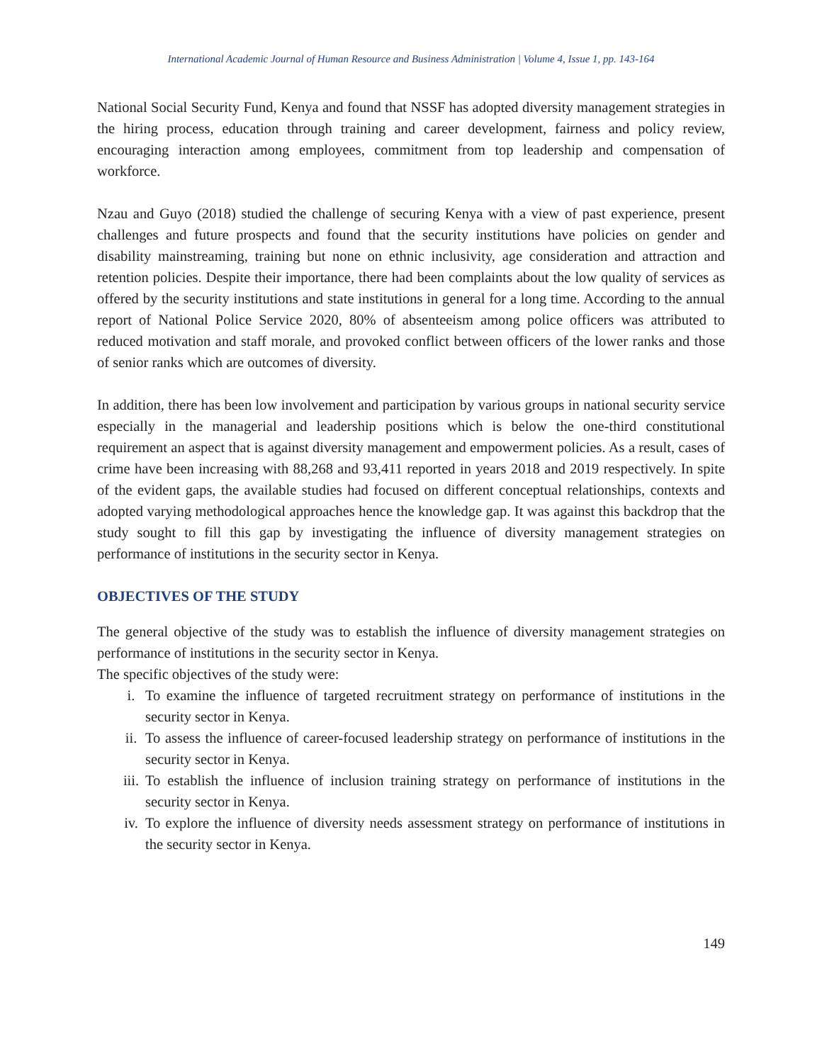International Academic Journal of Human Resource and Business Administration | Volume 4, Issue 1, pp. 143-164
National Social Security Fund, Kenya and found that NSSF has adopted diversity management strategies in the hiring process, education through training and career development, fairness and policy review, encouraging interaction among employees, commitment from top leadership and compensation of workforce.
Nzau and Guyo (2018) studied the challenge of securing Kenya with a view of past experience, present challenges and future prospects and found that the security institutions have policies on gender and disability mainstreaming, training but none on ethnic inclusivity, age consideration and attraction and retention policies. Despite their importance, there had been complaints about the low quality of services as offered by the security institutions and state institutions in general for a long time. According to the annual report of National Police Service 2020, 80% of absenteeism among police officers was attributed to reduced motivation and staff morale, and provoked conflict between officers of the lower ranks and those of senior ranks which are outcomes of diversity.
In addition, there has been low involvement and participation by various groups in national security service especially in the managerial and leadership positions which is below the one-third constitutional requirement an aspect that is against diversity management and empowerment policies. As a result, cases of crime have been increasing with 88,268 and 93,411 reported in years 2018 and 2019 respectively. In spite of the evident gaps, the available studies had focused on different conceptual relationships, contexts and adopted varying methodological approaches hence the knowledge gap. It was against this backdrop that the study sought to fill this gap by investigating the influence of diversity management strategies on performance of institutions in the security sector in Kenya.
OBJECTIVES OF THE STUDY
The general objective of the study was to establish the influence of diversity management strategies on performance of institutions in the security sector in Kenya.
The specific objectives of the study were:
i. To examine the influence of targeted recruitment strategy on performance of institutions in the security sector in Kenya.
ii. To assess the influence of career-focused leadership strategy on performance of institutions in the security sector in Kenya.
iii. To establish the influence of inclusion training strategy on performance of institutions in the security sector in Kenya.
iv. To explore the influence of diversity needs assessment strategy on performance of institutions in the security sector in Kenya.
149